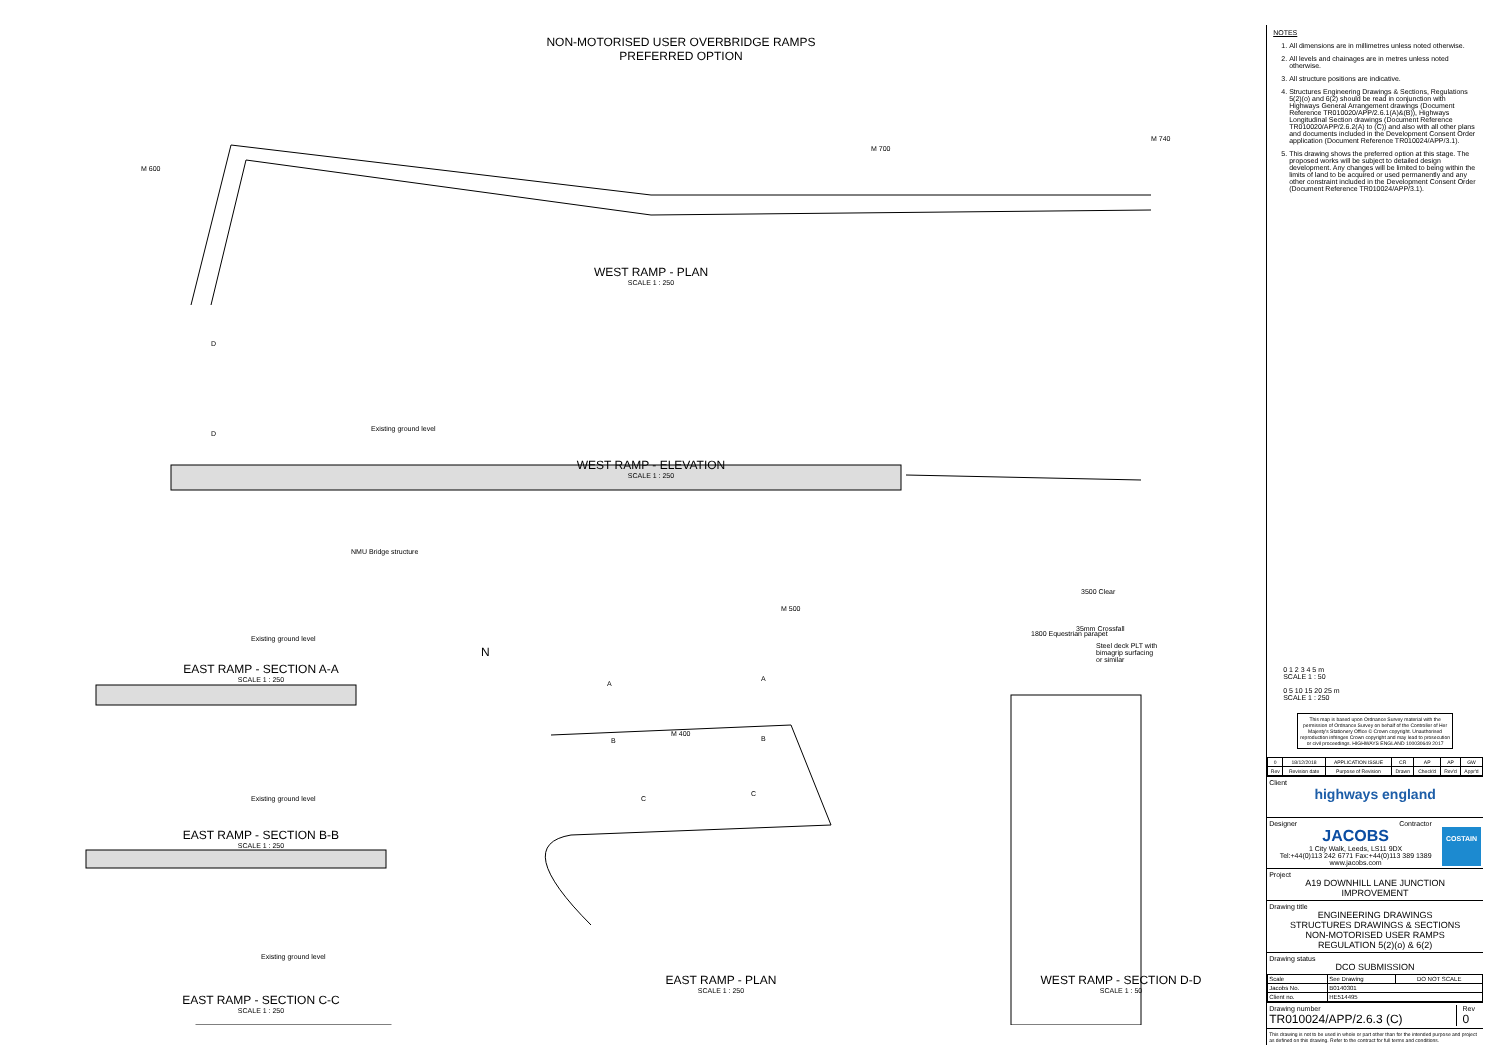NON-MOTORISED USER OVERBRIDGE RAMPS
PREFERRED OPTION
M 600
M 700
M 740
WEST RAMP - PLAN
SCALE 1 : 250
Existing ground level
D
D
WEST RAMP - ELEVATION
SCALE 1 : 250
NMU Bridge structure
Existing ground level
EAST RAMP - SECTION A-A
SCALE 1 : 250
Existing ground level
EAST RAMP - SECTION B-B
SCALE 1 : 250
Existing ground level
EAST RAMP - SECTION C-C
SCALE 1 : 250
N
M 500
M 400
A
A
B B
C
C
EAST RAMP - PLAN
SCALE 1 : 250
3500 Clear
35mm Crossfall
1800 Equestrian parapet
Steel deck PLT with
bimagrip surfacing
or similar
WEST RAMP - SECTION D-D
SCALE 1 : 50
NOTES
1. All dimensions are in millimetres unless noted otherwise.
2. All levels and chainages are in metres unless noted otherwise.
3. All structure positions are indicative.
4. Structures Engineering Drawings & Sections, Regulations 5(2)(o) and 6(2) should be read in conjunction with Highways General Arrangement drawings (Document Reference TR010020/APP/2.6.1(A)&(B)), Highways Longitudinal Section drawings (Document Reference TR010020/APP/2.6.2(A) to (C)) and also with all other plans and documents included in the Development Consent Order application (Document Reference TR010024/APP/3.1).
5. This drawing shows the preferred option at this stage. The proposed works will be subject to detailed design development. Any changes will be limited to being within the limits of land to be acquired or used permanently and any other constraint included in the Development Consent Order (Document Reference TR010024/APP/3.1).
0 1 2 3 4 5 m
SCALE 1 : 50
0 5 10 15 20 25 m
SCALE 1 : 250
This map is based upon Ordnance Survey material with the permission of Ordnance Survey on behalf of the Controller of Her Majesty's Stationery Office © Crown copyright. Unauthorised reproduction infringes Crown copyright and may lead to prosecution or civil proceedings. HIGHWAYS ENGLAND 100030649 2017
| 0 | 18/12/2018 | APPLICATION ISSUE | CR | AP | AP | GW |
| Rev | Revision date | Purpose of Revision | Drawn | Check'd | Rev'd | Appr'd |
Client
highways england
Designer Contractor
JACOBS
1 City Walk, Leeds, LS11 9DX
Tel:+44(0)113 242 6771 Fax:+44(0)113 389 1389
www.jacobs.com
COSTAIN
Project
A19 DOWNHILL LANE JUNCTION
IMPROVEMENT
Drawing title
ENGINEERING DRAWINGS
STRUCTURES DRAWINGS & SECTIONS
NON-MOTORISED USER RAMPS
REGULATION 5(2)(o) & 6(2)
Drawing status
DCO SUBMISSION
| Scale | See Drawing | DO NOT SCALE |
| Jacobs No. | B0140301 | |
| Client no. | HE514495 | |
Drawing number
TR010024/APP/2.6.3 (C)
Rev
0
This drawing is not to be used in whole or part other than for the intended purpose and project as defined on this drawing. Refer to the contract for full terms and conditions.